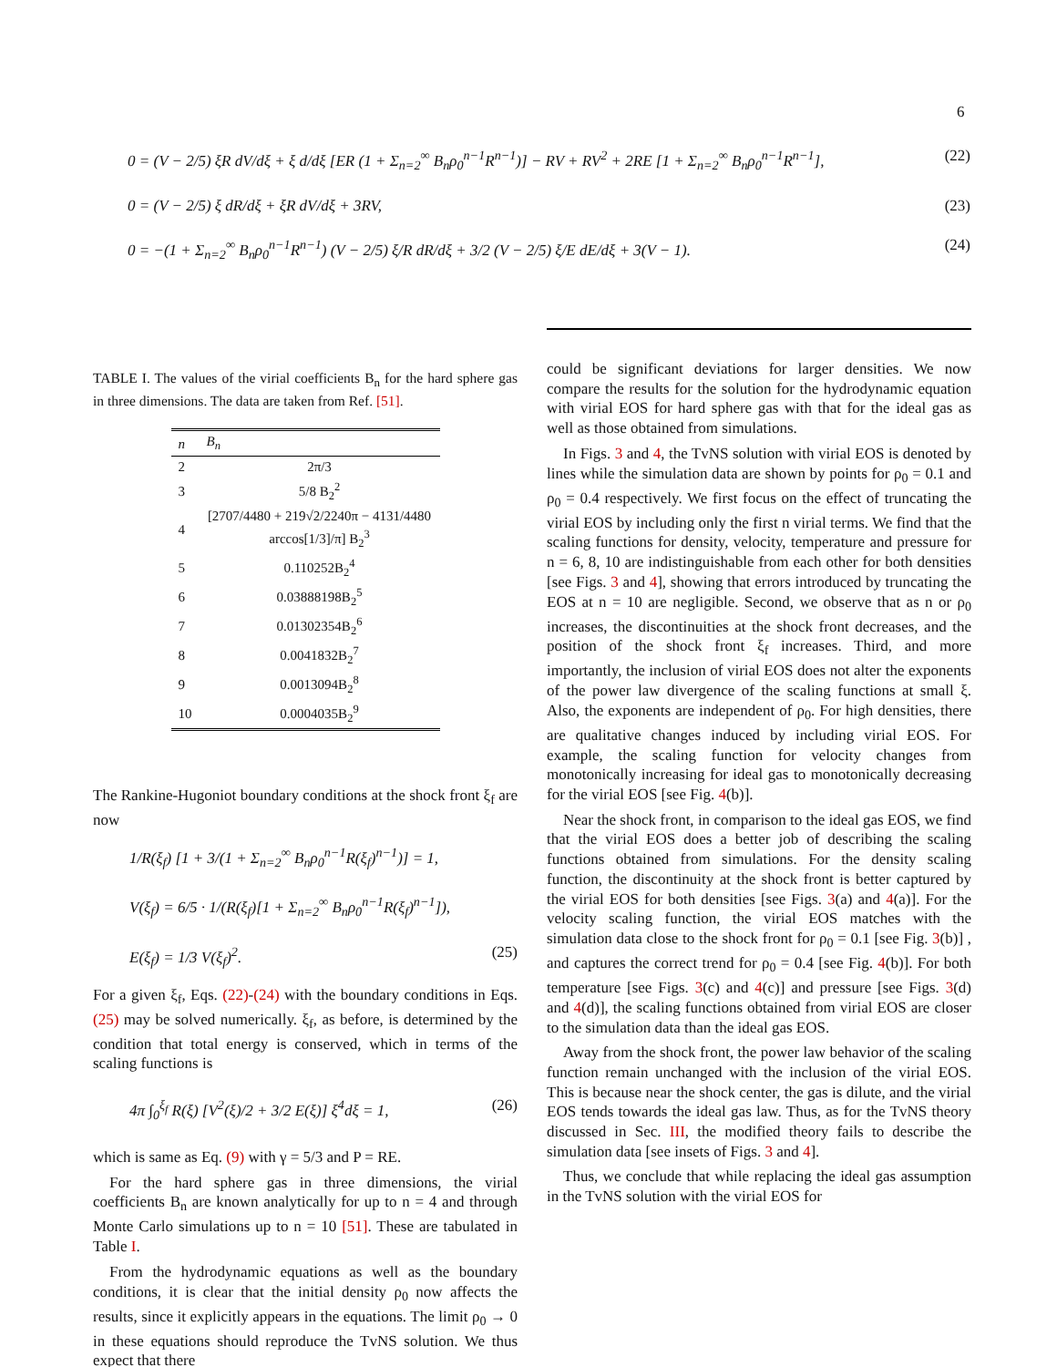6
0 = (V − 2/5) ξR dV/dξ + ξ d/dξ [ER (1 + Σ<sub>n=2</sub><sup>∞</sup> B<sub>n</sub>ρ<sub>0</sub><sup>n−1</sup>R<sup>n−1</sup>)] − RV + RV<sup>2</sup> + 2RE [1 + Σ<sub>n=2</sub><sup>∞</sup> B<sub>n</sub>ρ<sub>0</sub><sup>n−1</sup>R<sup>n−1</sup>], (22)
0 = (V − 2/5) ξ dR/dξ + ξR dV/dξ + 3RV, (23)
0 = −(1 + Σ<sub>n=2</sub><sup>∞</sup> B<sub>n</sub>ρ<sub>0</sub><sup>n−1</sup>R<sup>n−1</sup>) (V − 2/5) ξ/R dR/dξ + 3/2 (V − 2/5) ξ/E dE/dξ + 3(V − 1). (24)
TABLE I. The values of the virial coefficients B<sub>n</sub> for the hard sphere gas in three dimensions. The data are taken from Ref. [51].
| n | B<sub>n</sub> |
| --- | --- |
| 2 | 2π/3 |
| 3 | 5/8 B<sub>2</sub><sup>2</sup> |
| 4 | [2707/4480 + 219√2/2240π − 4131/4480 arccos[1/3]/π] B<sub>2</sub><sup>3</sup> |
| 5 | 0.110252B<sub>2</sub><sup>4</sup> |
| 6 | 0.03888198B<sub>2</sub><sup>5</sup> |
| 7 | 0.01302354B<sub>2</sub><sup>6</sup> |
| 8 | 0.0041832B<sub>2</sub><sup>7</sup> |
| 9 | 0.0013094B<sub>2</sub><sup>8</sup> |
| 10 | 0.0004035B<sub>2</sub><sup>9</sup> |
The Rankine-Hugoniot boundary conditions at the shock front ξ<sub>f</sub> are now
1/R(ξ<sub>f</sub>) [1 + 3/(1 + Σ<sub>n=2</sub><sup>∞</sup> B<sub>n</sub>ρ<sub>0</sub><sup>n−1</sup>R(ξ<sub>f</sub>)<sup>n−1</sup>)] = 1,
V(ξ<sub>f</sub>) = 6/5 · 1/(R(ξ<sub>f</sub>)[1 + Σ<sub>n=2</sub><sup>∞</sup> B<sub>n</sub>ρ<sub>0</sub><sup>n−1</sup>R(ξ<sub>f</sub>)<sup>n−1</sup>]),
E(ξ<sub>f</sub>) = 1/3 V(ξ<sub>f</sub>)<sup>2</sup>. (25)
For a given ξ<sub>f</sub>, Eqs. (22)-(24) with the boundary conditions in Eqs. (25) may be solved numerically. ξ<sub>f</sub>, as before, is determined by the condition that total energy is conserved, which in terms of the scaling functions is
4π ∫<sub>0</sub><sup>ξ<sub>f</sub></sup> R(ξ) [V<sup>2</sup>(ξ)/2 + 3/2 E(ξ)] ξ<sup>4</sup>dξ = 1, (26)
which is same as Eq. (9) with γ = 5/3 and P = RE.
For the hard sphere gas in three dimensions, the virial coefficients B<sub>n</sub> are known analytically for up to n = 4 and through Monte Carlo simulations up to n = 10 [51]. These are tabulated in Table I.
From the hydrodynamic equations as well as the boundary conditions, it is clear that the initial density ρ<sub>0</sub> now affects the results, since it explicitly appears in the equations. The limit ρ<sub>0</sub> → 0 in these equations should reproduce the TvNS solution. We thus expect that there
could be significant deviations for larger densities. We now compare the results for the solution for the hydrodynamic equation with virial EOS for hard sphere gas with that for the ideal gas as well as those obtained from simulations.
In Figs. 3 and 4, the TvNS solution with virial EOS is denoted by lines while the simulation data are shown by points for ρ<sub>0</sub> = 0.1 and ρ<sub>0</sub> = 0.4 respectively. We first focus on the effect of truncating the virial EOS by including only the first n virial terms. We find that the scaling functions for density, velocity, temperature and pressure for n = 6, 8, 10 are indistinguishable from each other for both densities [see Figs. 3 and 4], showing that errors introduced by truncating the EOS at n = 10 are negligible. Second, we observe that as n or ρ<sub>0</sub> increases, the discontinuities at the shock front decreases, and the position of the shock front ξ<sub>f</sub> increases. Third, and more importantly, the inclusion of virial EOS does not alter the exponents of the power law divergence of the scaling functions at small ξ. Also, the exponents are independent of ρ<sub>0</sub>. For high densities, there are qualitative changes induced by including virial EOS. For example, the scaling function for velocity changes from monotonically increasing for ideal gas to monotonically decreasing for the virial EOS [see Fig. 4(b)].
Near the shock front, in comparison to the ideal gas EOS, we find that the virial EOS does a better job of describing the scaling functions obtained from simulations. For the density scaling function, the discontinuity at the shock front is better captured by the virial EOS for both densities [see Figs. 3(a) and 4(a)]. For the velocity scaling function, the virial EOS matches with the simulation data close to the shock front for ρ<sub>0</sub> = 0.1 [see Fig. 3(b)] , and captures the correct trend for ρ<sub>0</sub> = 0.4 [see Fig. 4(b)]. For both temperature [see Figs. 3(c) and 4(c)] and pressure [see Figs. 3(d) and 4(d)], the scaling functions obtained from virial EOS are closer to the simulation data than the ideal gas EOS.
Away from the shock front, the power law behavior of the scaling function remain unchanged with the inclusion of the virial EOS. This is because near the shock center, the gas is dilute, and the virial EOS tends towards the ideal gas law. Thus, as for the TvNS theory discussed in Sec. III, the modified theory fails to describe the simulation data [see insets of Figs. 3 and 4].
Thus, we conclude that while replacing the ideal gas assumption in the TvNS solution with the virial EOS for